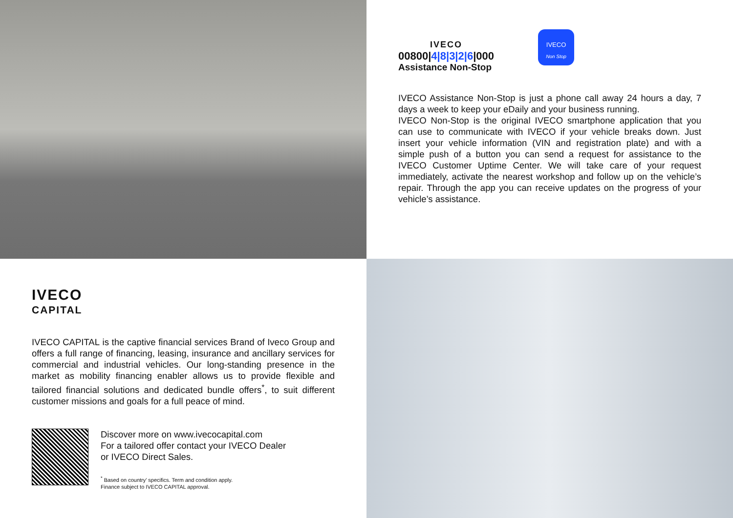IVECO
00800|4|8|3|2|6|000
Assistance Non-Stop
IVECO
Non Stop
IVECO Assistance Non-Stop is just a phone call away 24 hours a day, 7 days a week to keep your eDaily and your business running.
IVECO Non-Stop is the original IVECO smartphone application that you can use to communicate with IVECO if your vehicle breaks down. Just insert your vehicle information (VIN and registration plate) and with a simple push of a button you can send a request for assistance to the IVECO Customer Uptime Center. We will take care of your request immediately, activate the nearest workshop and follow up on the vehicle’s repair. Through the app you can receive updates on the progress of your vehicle’s assistance.
IVECO
CAPITAL
IVECO CAPITAL is the captive financial services Brand of Iveco Group and offers a full range of financing, leasing, insurance and ancillary services for commercial and industrial vehicles. Our long-standing presence in the market as mobility financing enabler allows us to provide flexible and tailored financial solutions and dedicated bundle offers<sup>*</sup>, to suit different customer missions and goals for a full peace of mind.
Discover more on www.ivecocapital.com
For a tailored offer contact your IVECO Dealer
or IVECO Direct Sales.
<sup>*</sup> Based on country’ specifics. Term and condition apply.
Finance subject to IVECO CAPITAL approval.